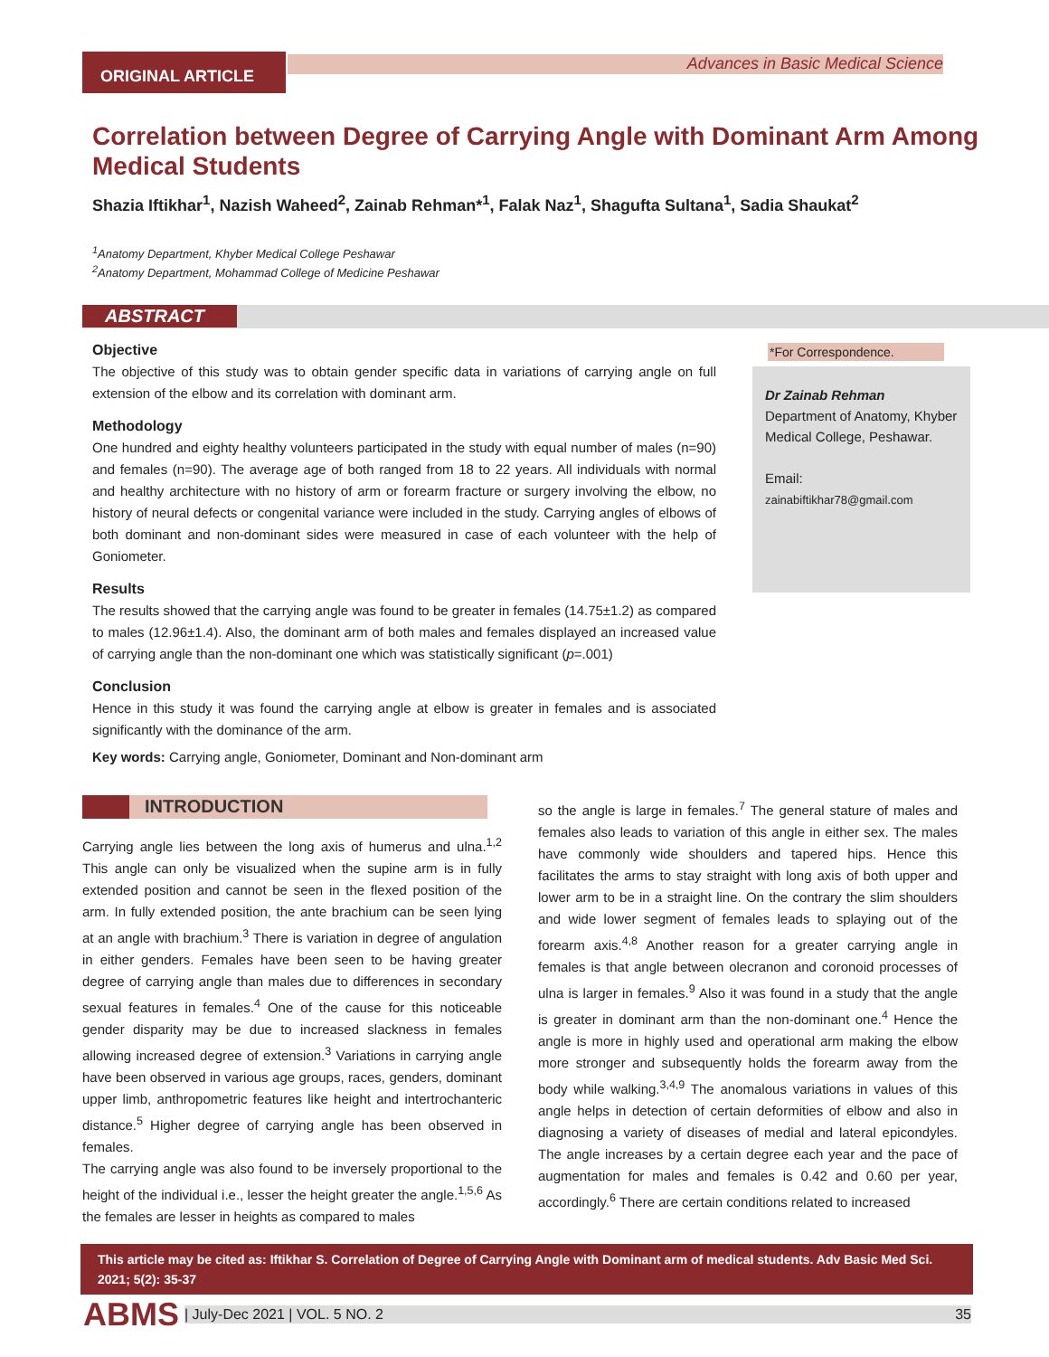ORIGINAL ARTICLE Advances in Basic Medical Science
Correlation between Degree of Carrying Angle with Dominant Arm Among Medical Students
Shazia Iftikhar<sup>1</sup>, Nazish Waheed<sup>2</sup>, Zainab Rehman*<sup>1</sup>, Falak Naz<sup>1</sup>, Shagufta Sultana<sup>1</sup>, Sadia Shaukat<sup>2</sup>
<sup>1</sup> Anatomy Department, Khyber Medical College Peshawar
<sup>2</sup> Anatomy Department, Mohammad College of Medicine Peshawar
ABSTRACT
Objective
The objective of this study was to obtain gender specific data in variations of carrying angle on full extension of the elbow and its correlation with dominant arm.
Methodology
One hundred and eighty healthy volunteers participated in the study with equal number of males (n=90) and females (n=90). The average age of both ranged from 18 to 22 years. All individuals with normal and healthy architecture with no history of arm or forearm fracture or surgery involving the elbow, no history of neural defects or congenital variance were included in the study. Carrying angles of elbows of both dominant and non-dominant sides were measured in case of each volunteer with the help of Goniometer.
Results
The results showed that the carrying angle was found to be greater in females (14.75±1.2) as compared to males (12.96±1.4). Also, the dominant arm of both males and females displayed an increased value of carrying angle than the non-dominant one which was statistically significant (p=.001)
Conclusion
Hence in this study it was found the carrying angle at elbow is greater in females and is associated significantly with the dominance of the arm.
Key words: Carrying angle, Goniometer, Dominant and Non-dominant arm
*For Correspondence.
Dr Zainab Rehman
Department of Anatomy, Khyber Medical College, Peshawar.
Email:
zainabiftikhar78@gmail.com
INTRODUCTION
Carrying angle lies between the long axis of humerus and ulna.<sup>1,2</sup> This angle can only be visualized when the supine arm is in fully extended position and cannot be seen in the flexed position of the arm. In fully extended position, the ante brachium can be seen lying at an angle with brachium.<sup>3</sup> There is variation in degree of angulation in either genders. Females have been seen to be having greater degree of carrying angle than males due to differences in secondary sexual features in females.<sup>4</sup> One of the cause for this noticeable gender disparity may be due to increased slackness in females allowing increased degree of extension.<sup>3</sup> Variations in carrying angle have been observed in various age groups, races, genders, dominant upper limb, anthropometric features like height and intertrochanteric distance.<sup>5</sup> Higher degree of carrying angle has been observed in females.
The carrying angle was also found to be inversely proportional to the height of the individual i.e., lesser the height greater the angle.<sup>1,5,6</sup> As the females are lesser in heights as compared to males
so the angle is large in females.<sup>7</sup> The general stature of males and females also leads to variation of this angle in either sex. The males have commonly wide shoulders and tapered hips. Hence this facilitates the arms to stay straight with long axis of both upper and lower arm to be in a straight line. On the contrary the slim shoulders and wide lower segment of females leads to splaying out of the forearm axis.<sup>4,8</sup> Another reason for a greater carrying angle in females is that angle between olecranon and coronoid processes of ulna is larger in females.<sup>9</sup> Also it was found in a study that the angle is greater in dominant arm than the non-dominant one.<sup>4</sup> Hence the angle is more in highly used and operational arm making the elbow more stronger and subsequently holds the forearm away from the body while walking.<sup>3,4,9</sup> The anomalous variations in values of this angle helps in detection of certain deformities of elbow and also in diagnosing a variety of diseases of medial and lateral epicondyles. The angle increases by a certain degree each year and the pace of augmentation for males and females is 0.42 and 0.60 per year, accordingly.<sup>6</sup> There are certain conditions related to increased
This article may be cited as: Iftikhar S. Correlation of Degree of Carrying Angle with Dominant arm of medical students. Adv Basic Med Sci. 2021; 5(2): 35-37
ABMS | July-Dec 2021 | VOL. 5 NO. 2 35